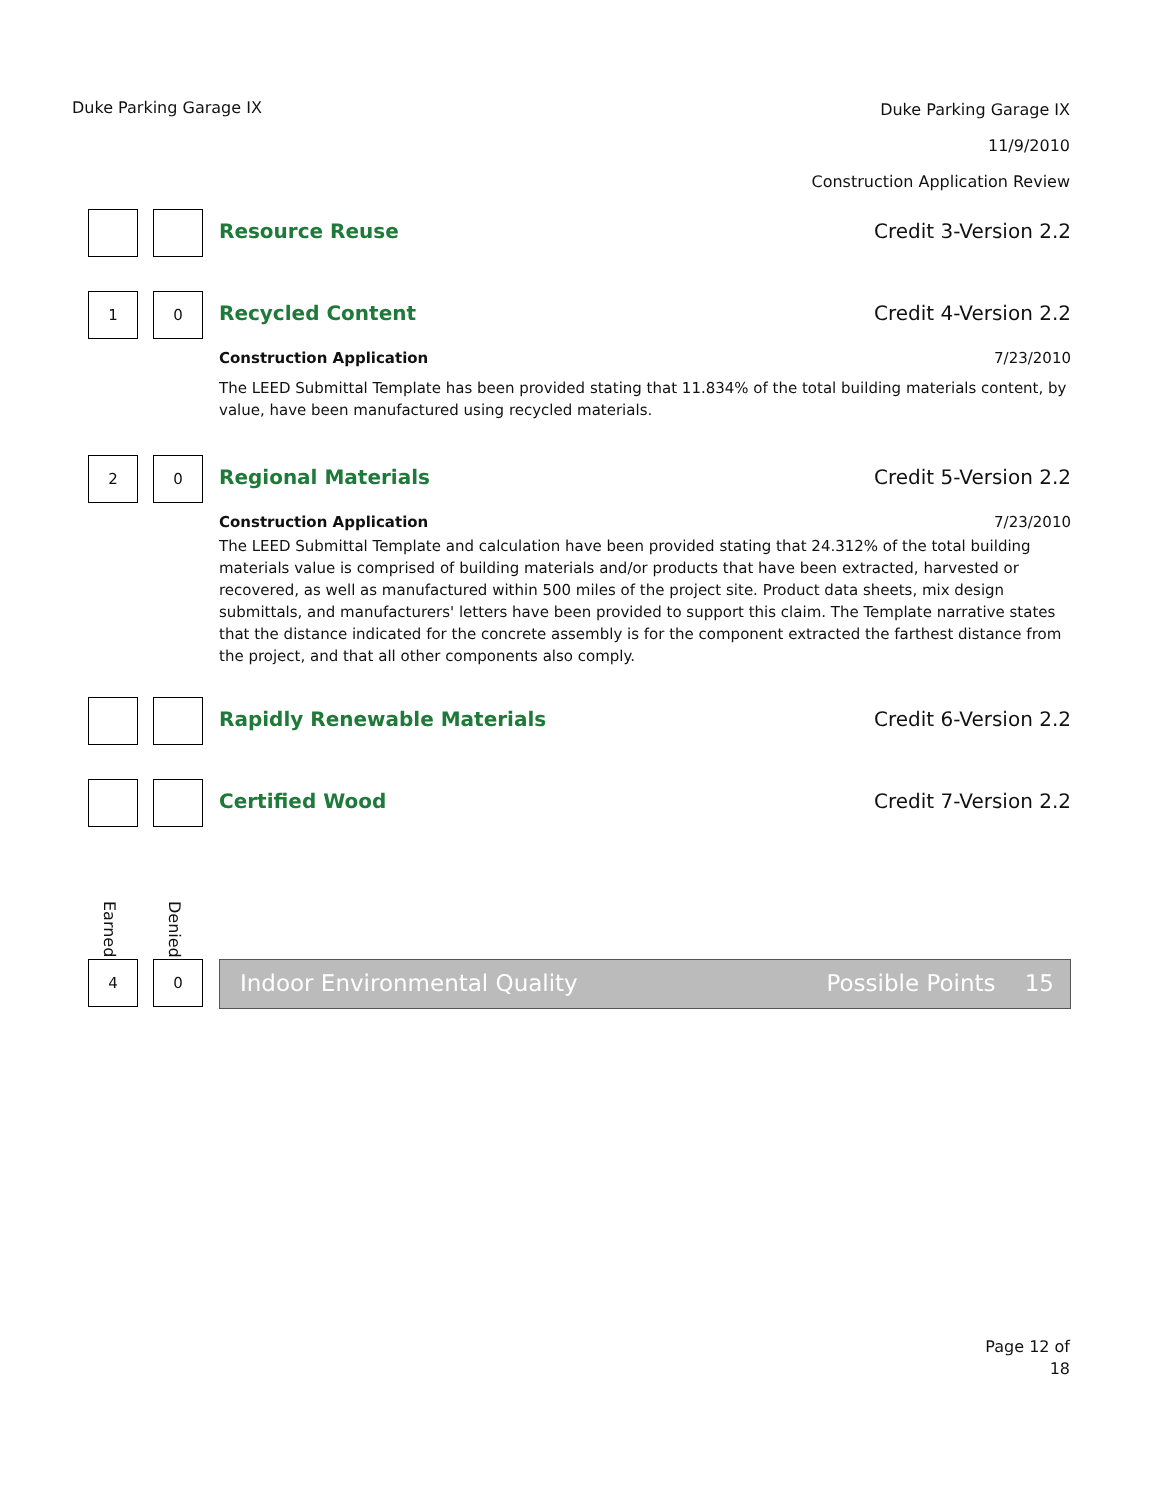Duke Parking Garage IX
Duke Parking Garage IX
11/9/2010
Construction Application Review
Resource Reuse Credit 3-Version 2.2
1 0
Recycled Content Credit 4-Version 2.2
Construction Application 7/23/2010
The LEED Submittal Template has been provided stating that 11.834% of the total building materials content, by value, have been manufactured using recycled materials.
2 0
Regional Materials Credit 5-Version 2.2
Construction Application 7/23/2010
The LEED Submittal Template and calculation have been provided stating that 24.312% of the total building materials value is comprised of building materials and/or products that have been extracted, harvested or recovered, as well as manufactured within 500 miles of the project site. Product data sheets, mix design submittals, and manufacturers' letters have been provided to support this claim. The Template narrative states that the distance indicated for the concrete assembly is for the component extracted the farthest distance from the project, and that all other components also comply.
Rapidly Renewable Materials Credit 6-Version 2.2
Certified Wood Credit 7-Version 2.2
Earned
Denied
4 0
Indoor Environmental Quality Possible Points 15
Page 12 of
18